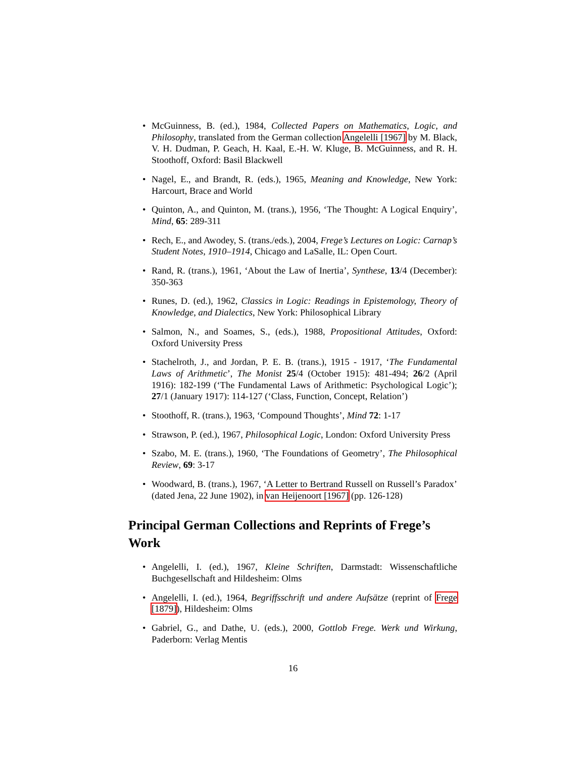• McGuinness, B. (ed.), 1984, Collected Papers on Mathematics, Logic, and Philosophy, translated from the German collection Angelelli [1967] by M. Black, V. H. Dudman, P. Geach, H. Kaal, E.-H. W. Kluge, B. McGuinness, and R. H. Stoothoff, Oxford: Basil Blackwell
• Nagel, E., and Brandt, R. (eds.), 1965, Meaning and Knowledge, New York: Harcourt, Brace and World
• Quinton, A., and Quinton, M. (trans.), 1956, ‘The Thought: A Logical Enquiry’, Mind, 65: 289-311
• Rech, E., and Awodey, S. (trans./eds.), 2004, Frege’s Lectures on Logic: Carnap’s Student Notes, 1910–1914, Chicago and LaSalle, IL: Open Court.
• Rand, R. (trans.), 1961, ‘About the Law of Inertia’, Synthese, 13/4 (December): 350-363
• Runes, D. (ed.), 1962, Classics in Logic: Readings in Epistemology, Theory of Knowledge, and Dialectics, New York: Philosophical Library
• Salmon, N., and Soames, S., (eds.), 1988, Propositional Attitudes, Oxford: Oxford University Press
• Stachelroth, J., and Jordan, P. E. B. (trans.), 1915 - 1917, ‘The Fundamental Laws of Arithmetic’, The Monist 25/4 (October 1915): 481-494; 26/2 (April 1916): 182-199 (‘The Fundamental Laws of Arithmetic: Psychological Logic’); 27/1 (January 1917): 114-127 (‘Class, Function, Concept, Relation’)
• Stoothoff, R. (trans.), 1963, ‘Compound Thoughts’, Mind 72: 1-17
• Strawson, P. (ed.), 1967, Philosophical Logic, London: Oxford University Press
• Szabo, M. E. (trans.), 1960, ‘The Foundations of Geometry’, The Philosophical Review, 69: 3-17
• Woodward, B. (trans.), 1967, ‘A Letter to Bertrand Russell on Russell’s Paradox’ (dated Jena, 22 June 1902), in van Heijenoort [1967] (pp. 126-128)
Principal German Collections and Reprints of Frege’s Work
• Angelelli, I. (ed.), 1967, Kleine Schriften, Darmstadt: Wissenschaftliche Buchgesellschaft and Hildesheim: Olms
• Angelelli, I. (ed.), 1964, Begriffsschrift und andere Aufsätze (reprint of Frege [1879]), Hildesheim: Olms
• Gabriel, G., and Dathe, U. (eds.), 2000, Gottlob Frege. Werk und Wirkung, Paderborn: Verlag Mentis
16